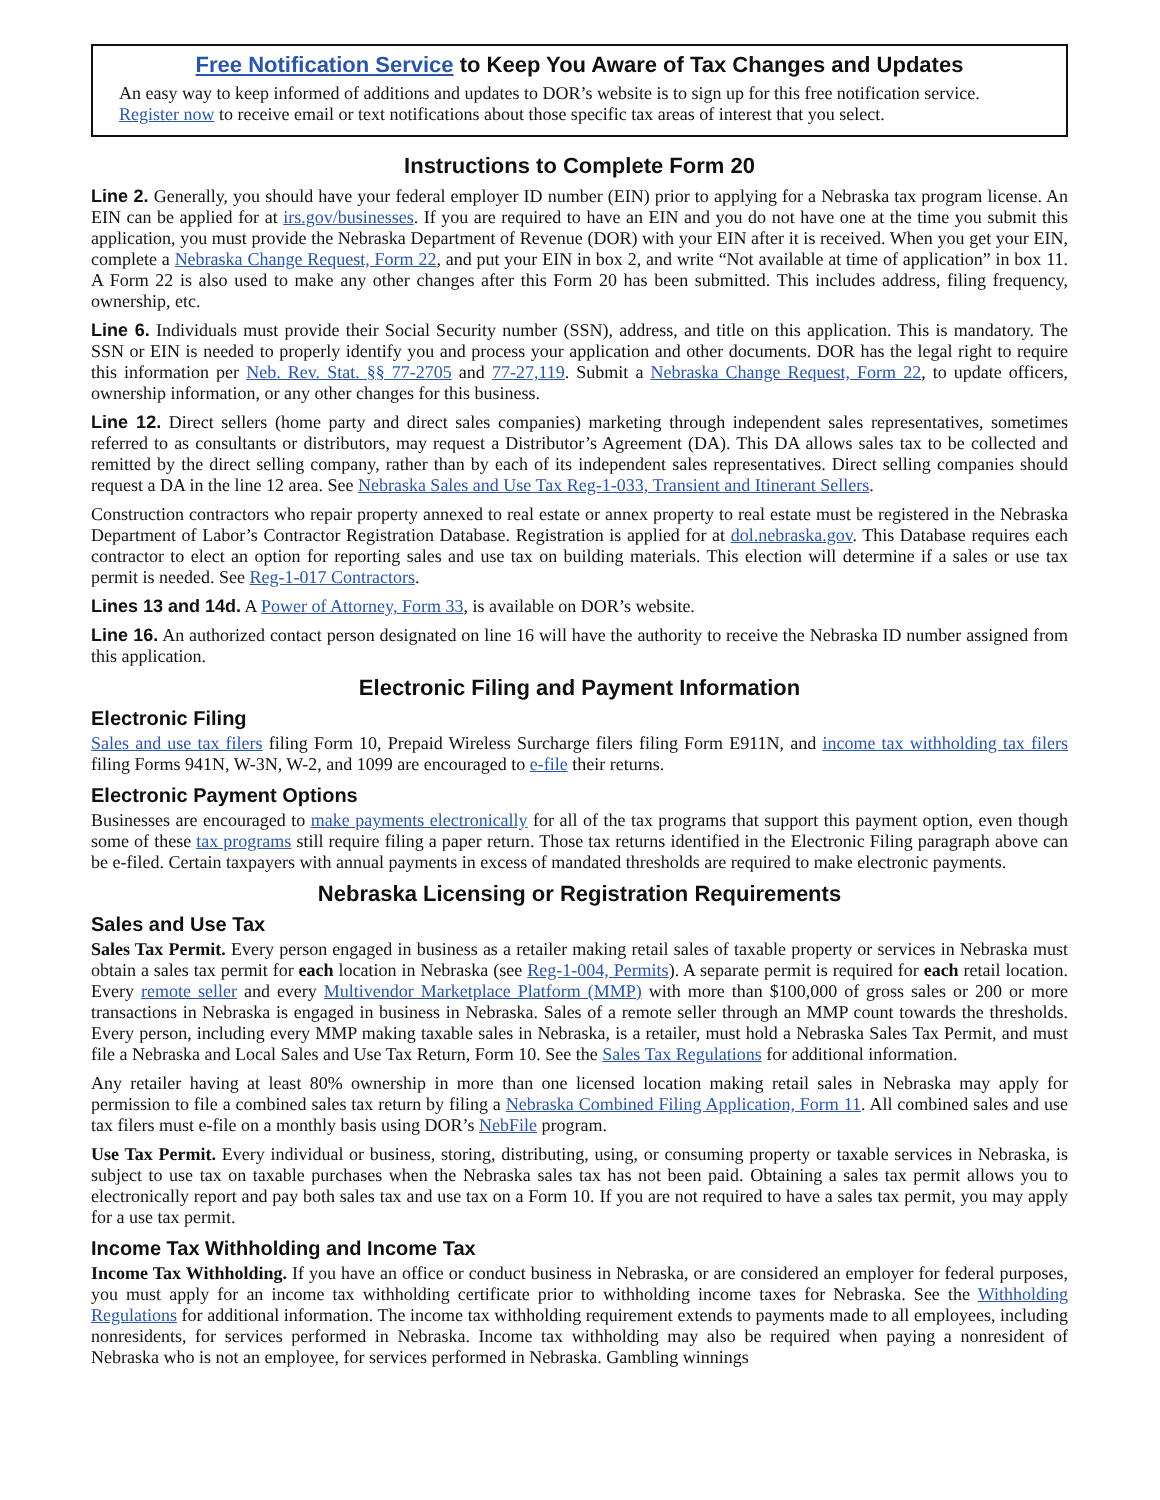Free Notification Service to Keep You Aware of Tax Changes and Updates
An easy way to keep informed of additions and updates to DOR’s website is to sign up for this free notification service. Register now to receive email or text notifications about those specific tax areas of interest that you select.
Instructions to Complete Form 20
Line 2. Generally, you should have your federal employer ID number (EIN) prior to applying for a Nebraska tax program license. An EIN can be applied for at irs.gov/businesses. If you are required to have an EIN and you do not have one at the time you submit this application, you must provide the Nebraska Department of Revenue (DOR) with your EIN after it is received. When you get your EIN, complete a Nebraska Change Request, Form 22, and put your EIN in box 2, and write “Not available at time of application” in box 11. A Form 22 is also used to make any other changes after this Form 20 has been submitted. This includes address, filing frequency, ownership, etc.
Line 6. Individuals must provide their Social Security number (SSN), address, and title on this application. This is mandatory. The SSN or EIN is needed to properly identify you and process your application and other documents. DOR has the legal right to require this information per Neb. Rev. Stat. §§ 77-2705 and 77-27,119. Submit a Nebraska Change Request, Form 22, to update officers, ownership information, or any other changes for this business.
Line 12. Direct sellers (home party and direct sales companies) marketing through independent sales representatives, sometimes referred to as consultants or distributors, may request a Distributor’s Agreement (DA). This DA allows sales tax to be collected and remitted by the direct selling company, rather than by each of its independent sales representatives. Direct selling companies should request a DA in the line 12 area. See Nebraska Sales and Use Tax Reg-1-033, Transient and Itinerant Sellers.
Construction contractors who repair property annexed to real estate or annex property to real estate must be registered in the Nebraska Department of Labor’s Contractor Registration Database. Registration is applied for at dol.nebraska.gov. This Database requires each contractor to elect an option for reporting sales and use tax on building materials. This election will determine if a sales or use tax permit is needed. See Reg-1-017 Contractors.
Lines 13 and 14d. A Power of Attorney, Form 33, is available on DOR’s website.
Line 16. An authorized contact person designated on line 16 will have the authority to receive the Nebraska ID number assigned from this application.
Electronic Filing and Payment Information
Electronic Filing
Sales and use tax filers filing Form 10, Prepaid Wireless Surcharge filers filing Form E911N, and income tax withholding tax filers filing Forms 941N, W-3N, W-2, and 1099 are encouraged to e-file their returns.
Electronic Payment Options
Businesses are encouraged to make payments electronically for all of the tax programs that support this payment option, even though some of these tax programs still require filing a paper return. Those tax returns identified in the Electronic Filing paragraph above can be e-filed. Certain taxpayers with annual payments in excess of mandated thresholds are required to make electronic payments.
Nebraska Licensing or Registration Requirements
Sales and Use Tax
Sales Tax Permit. Every person engaged in business as a retailer making retail sales of taxable property or services in Nebraska must obtain a sales tax permit for each location in Nebraska (see Reg-1-004, Permits). A separate permit is required for each retail location. Every remote seller and every Multivendor Marketplace Platform (MMP) with more than $100,000 of gross sales or 200 or more transactions in Nebraska is engaged in business in Nebraska. Sales of a remote seller through an MMP count towards the thresholds. Every person, including every MMP making taxable sales in Nebraska, is a retailer, must hold a Nebraska Sales Tax Permit, and must file a Nebraska and Local Sales and Use Tax Return, Form 10. See the Sales Tax Regulations for additional information.
Any retailer having at least 80% ownership in more than one licensed location making retail sales in Nebraska may apply for permission to file a combined sales tax return by filing a Nebraska Combined Filing Application, Form 11. All combined sales and use tax filers must e-file on a monthly basis using DOR’s NebFile program.
Use Tax Permit. Every individual or business, storing, distributing, using, or consuming property or taxable services in Nebraska, is subject to use tax on taxable purchases when the Nebraska sales tax has not been paid. Obtaining a sales tax permit allows you to electronically report and pay both sales tax and use tax on a Form 10. If you are not required to have a sales tax permit, you may apply for a use tax permit.
Income Tax Withholding and Income Tax
Income Tax Withholding. If you have an office or conduct business in Nebraska, or are considered an employer for federal purposes, you must apply for an income tax withholding certificate prior to withholding income taxes for Nebraska. See the Withholding Regulations for additional information. The income tax withholding requirement extends to payments made to all employees, including nonresidents, for services performed in Nebraska. Income tax withholding may also be required when paying a nonresident of Nebraska who is not an employee, for services performed in Nebraska. Gambling winnings